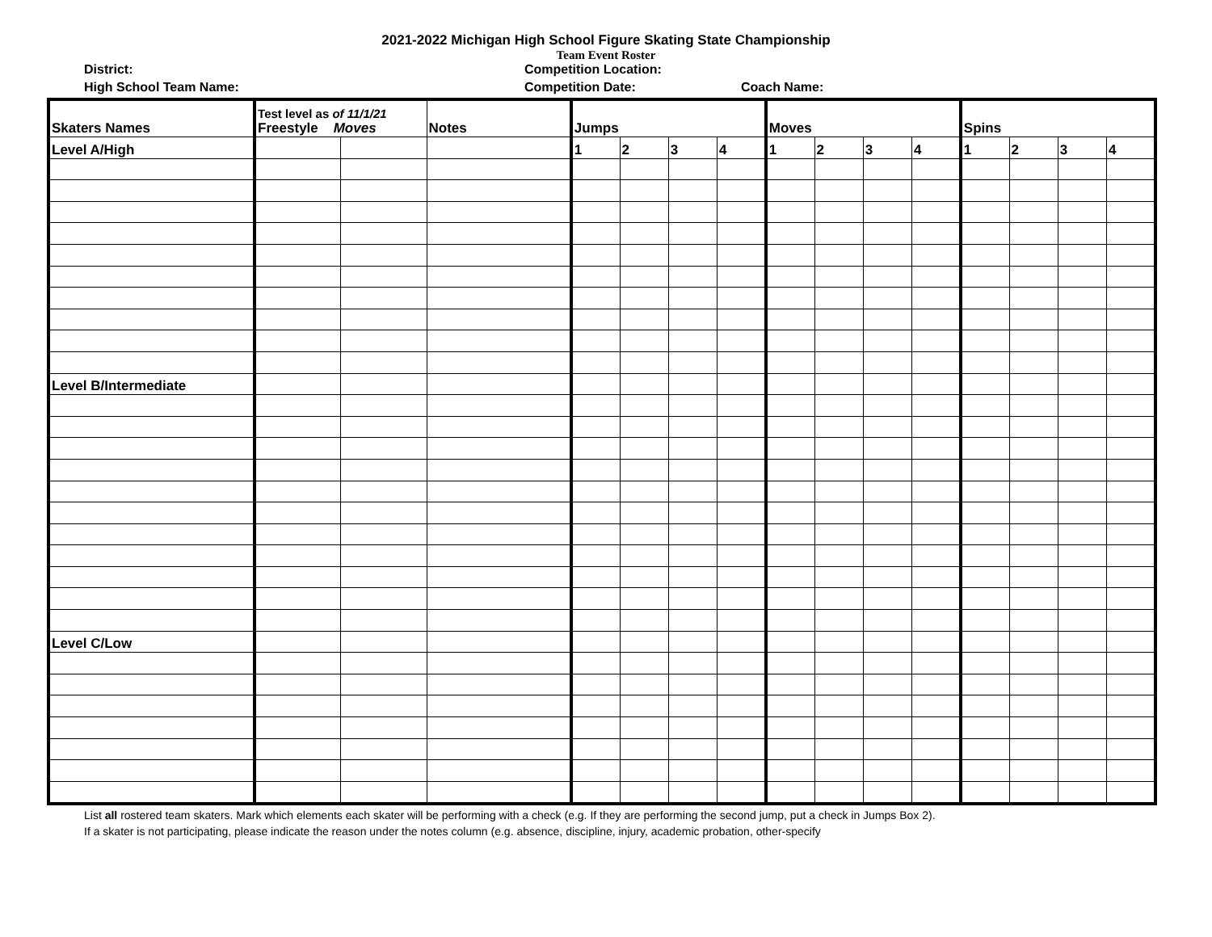2021-2022 Michigan High School Figure Skating State Championship
Team Event Roster
District: Competition Location:
High School Team Name: Competition Date: Coach Name:
| Skaters Names | Test level as of 11/1/21 Freestyle Moves | | Notes | Jumps | | | | Moves | | | | Spins | | | |
| --- | --- | --- | --- | --- | --- | --- | --- | --- | --- | --- | --- | --- | --- | --- | --- |
| Level A/High | | | | 1 | 2 | 3 | 4 | 1 | 2 | 3 | 4 | 1 | 2 | 3 | 4 |
| Level B/Intermediate | | | | | | | | | | | | | | | |
| Level C/Low | | | | | | | | | | | | | | | |
List all rostered team skaters. Mark which elements each skater will be performing with a check (e.g. If they are performing the second jump, put a check in Jumps Box 2).
If a skater is not participating, please indicate the reason under the notes column (e.g. absence, discipline, injury, academic probation, other-specify